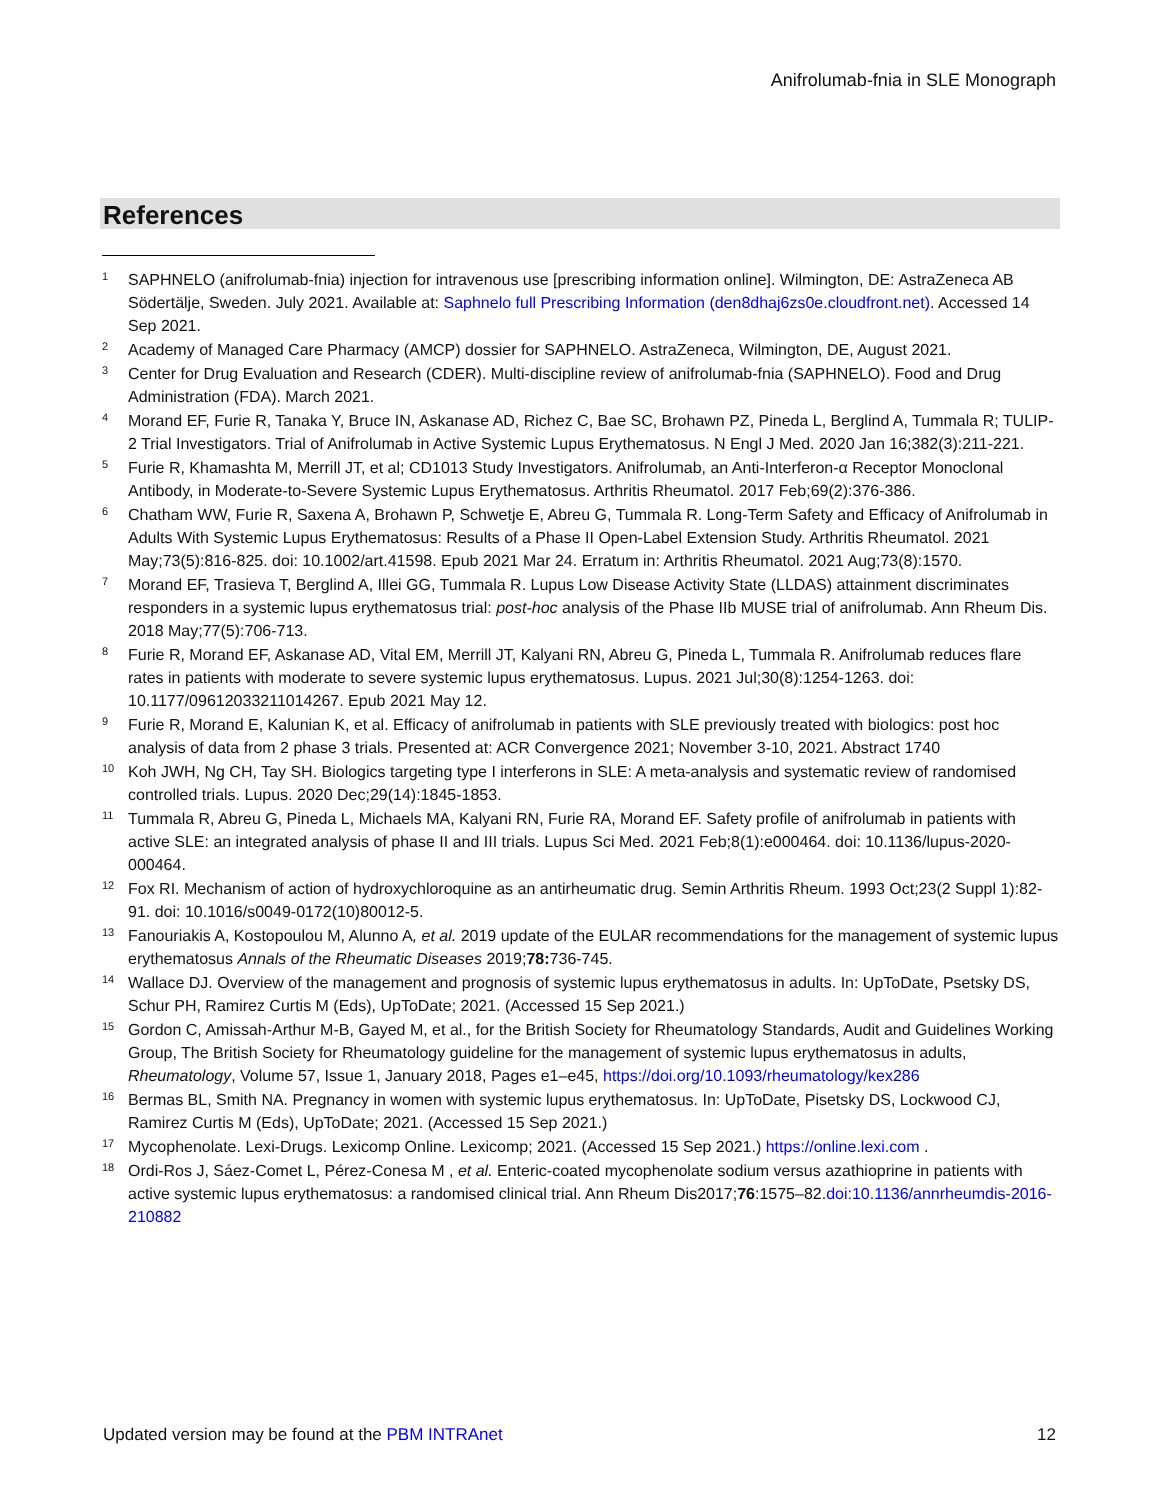Anifrolumab-fnia in SLE Monograph
References
1 SAPHNELO (anifrolumab-fnia) injection for intravenous use [prescribing information online]. Wilmington, DE: AstraZeneca AB Södertälje, Sweden. July 2021. Available at: Saphnelo full Prescribing Information (den8dhaj6zs0e.cloudfront.net). Accessed 14 Sep 2021.
2 Academy of Managed Care Pharmacy (AMCP) dossier for SAPHNELO. AstraZeneca, Wilmington, DE, August 2021.
3 Center for Drug Evaluation and Research (CDER). Multi-discipline review of anifrolumab-fnia (SAPHNELO). Food and Drug Administration (FDA). March 2021.
4 Morand EF, Furie R, Tanaka Y, Bruce IN, Askanase AD, Richez C, Bae SC, Brohawn PZ, Pineda L, Berglind A, Tummala R; TULIP-2 Trial Investigators. Trial of Anifrolumab in Active Systemic Lupus Erythematosus. N Engl J Med. 2020 Jan 16;382(3):211-221.
5 Furie R, Khamashta M, Merrill JT, et al; CD1013 Study Investigators. Anifrolumab, an Anti-Interferon-α Receptor Monoclonal Antibody, in Moderate-to-Severe Systemic Lupus Erythematosus. Arthritis Rheumatol. 2017 Feb;69(2):376-386.
6 Chatham WW, Furie R, Saxena A, Brohawn P, Schwetje E, Abreu G, Tummala R. Long-Term Safety and Efficacy of Anifrolumab in Adults With Systemic Lupus Erythematosus: Results of a Phase II Open-Label Extension Study. Arthritis Rheumatol. 2021 May;73(5):816-825. doi: 10.1002/art.41598. Epub 2021 Mar 24. Erratum in: Arthritis Rheumatol. 2021 Aug;73(8):1570.
7 Morand EF, Trasieva T, Berglind A, Illei GG, Tummala R. Lupus Low Disease Activity State (LLDAS) attainment discriminates responders in a systemic lupus erythematosus trial: post-hoc analysis of the Phase IIb MUSE trial of anifrolumab. Ann Rheum Dis. 2018 May;77(5):706-713.
8 Furie R, Morand EF, Askanase AD, Vital EM, Merrill JT, Kalyani RN, Abreu G, Pineda L, Tummala R. Anifrolumab reduces flare rates in patients with moderate to severe systemic lupus erythematosus. Lupus. 2021 Jul;30(8):1254-1263. doi: 10.1177/09612033211014267. Epub 2021 May 12.
9 Furie R, Morand E, Kalunian K, et al. Efficacy of anifrolumab in patients with SLE previously treated with biologics: post hoc analysis of data from 2 phase 3 trials. Presented at: ACR Convergence 2021; November 3-10, 2021. Abstract 1740
10 Koh JWH, Ng CH, Tay SH. Biologics targeting type I interferons in SLE: A meta-analysis and systematic review of randomised controlled trials. Lupus. 2020 Dec;29(14):1845-1853.
11 Tummala R, Abreu G, Pineda L, Michaels MA, Kalyani RN, Furie RA, Morand EF. Safety profile of anifrolumab in patients with active SLE: an integrated analysis of phase II and III trials. Lupus Sci Med. 2021 Feb;8(1):e000464. doi: 10.1136/lupus-2020-000464.
12 Fox RI. Mechanism of action of hydroxychloroquine as an antirheumatic drug. Semin Arthritis Rheum. 1993 Oct;23(2 Suppl 1):82-91. doi: 10.1016/s0049-0172(10)80012-5.
13 Fanouriakis A, Kostopoulou M, Alunno A, et al. 2019 update of the EULAR recommendations for the management of systemic lupus erythematosus Annals of the Rheumatic Diseases 2019;78: 736-745.
14 Wallace DJ. Overview of the management and prognosis of systemic lupus erythematosus in adults. In: UpToDate, Psetsky DS, Schur PH, Ramirez Curtis M (Eds), UpToDate; 2021. (Accessed 15 Sep 2021.)
15 Gordon C, Amissah-Arthur M-B, Gayed M, et al., for the British Society for Rheumatology Standards, Audit and Guidelines Working Group, The British Society for Rheumatology guideline for the management of systemic lupus erythematosus in adults, Rheumatology, Volume 57, Issue 1, January 2018, Pages e1–e45, https://doi.org/10.1093/rheumatology/kex286
16 Bermas BL, Smith NA. Pregnancy in women with systemic lupus erythematosus. In: UpToDate, Pisetsky DS, Lockwood CJ, Ramirez Curtis M (Eds), UpToDate; 2021. (Accessed 15 Sep 2021.)
17 Mycophenolate. Lexi-Drugs. Lexicomp Online. Lexicomp; 2021. (Accessed 15 Sep 2021.) https://online.lexi.com .
18 Ordi-Ros J, Sáez-Comet L, Pérez-Conesa M , et al. Enteric-coated mycophenolate sodium versus azathioprine in patients with active systemic lupus erythematosus: a randomised clinical trial. Ann Rheum Dis2017;76:1575–82.doi:10.1136/annrheumdis-2016-210882
Updated version may be found at the PBM INTRAnet 12